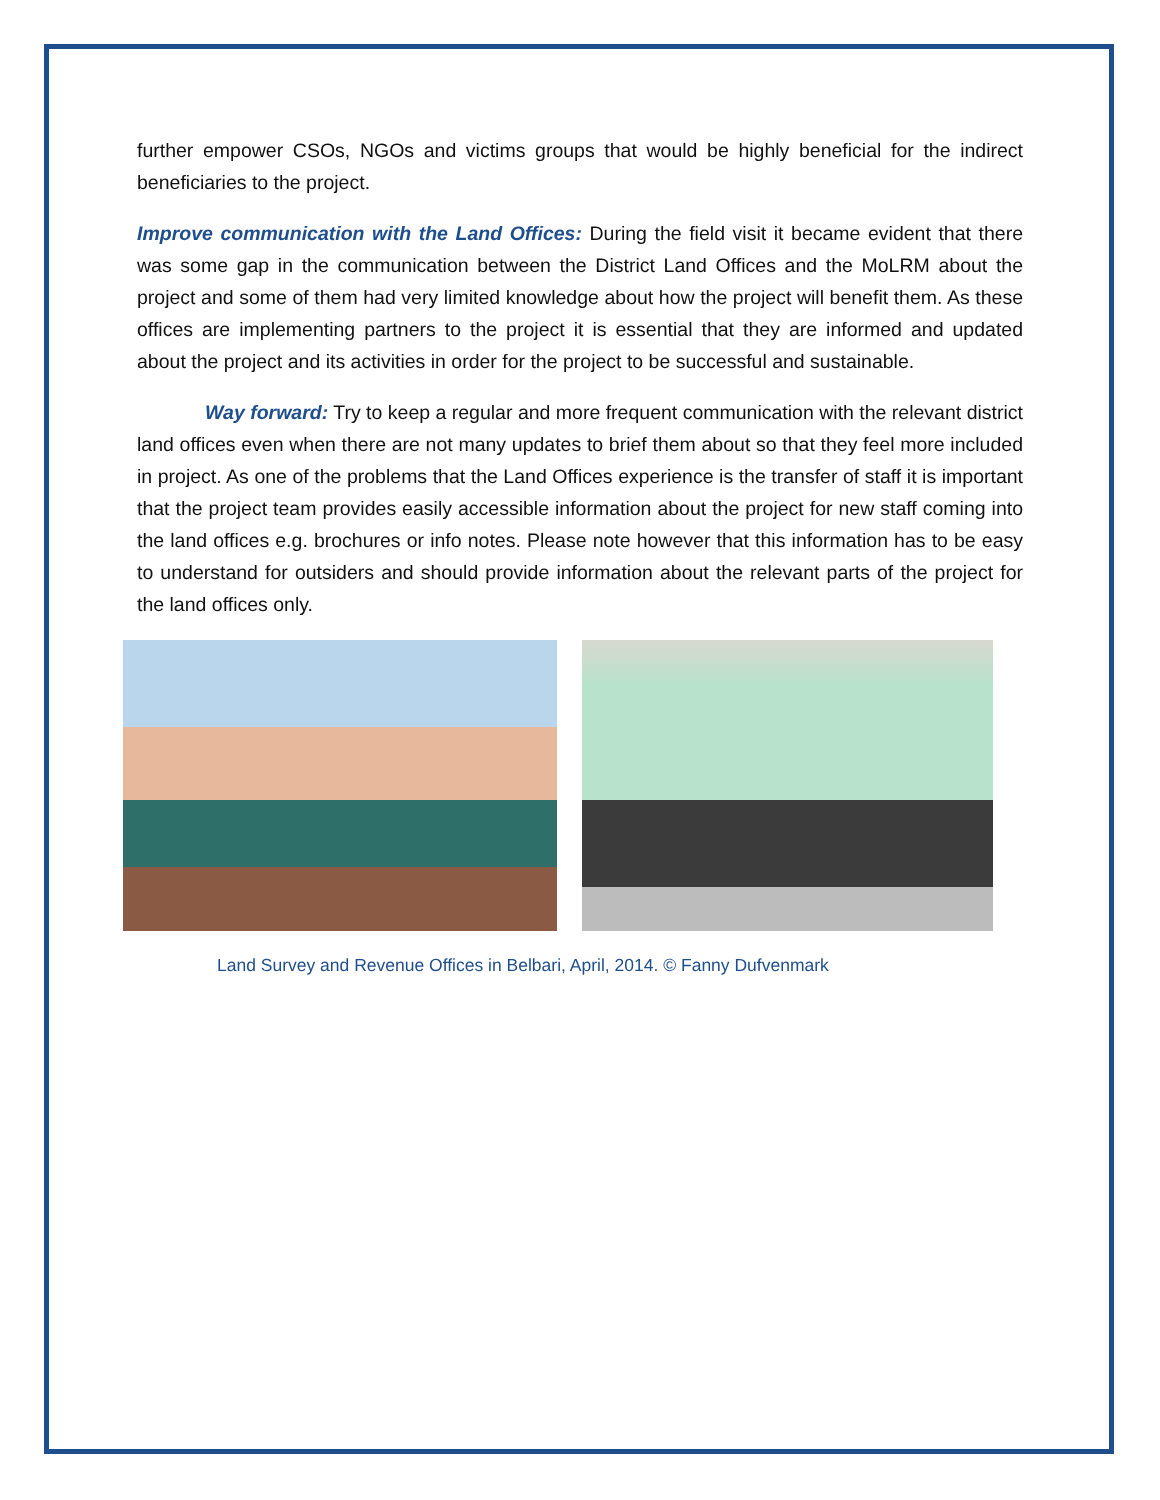further empower CSOs, NGOs and victims groups that would be highly beneficial for the indirect beneficiaries to the project.
Improve communication with the Land Offices: During the field visit it became evident that there was some gap in the communication between the District Land Offices and the MoLRM about the project and some of them had very limited knowledge about how the project will benefit them. As these offices are implementing partners to the project it is essential that they are informed and updated about the project and its activities in order for the project to be successful and sustainable.
Way forward: Try to keep a regular and more frequent communication with the relevant district land offices even when there are not many updates to brief them about so that they feel more included in project. As one of the problems that the Land Offices experience is the transfer of staff it is important that the project team provides easily accessible information about the project for new staff coming into the land offices e.g. brochures or info notes. Please note however that this information has to be easy to understand for outsiders and should provide information about the relevant parts of the project for the land offices only.
Land Survey and Revenue Offices in Belbari, April, 2014. © Fanny Dufvenmark